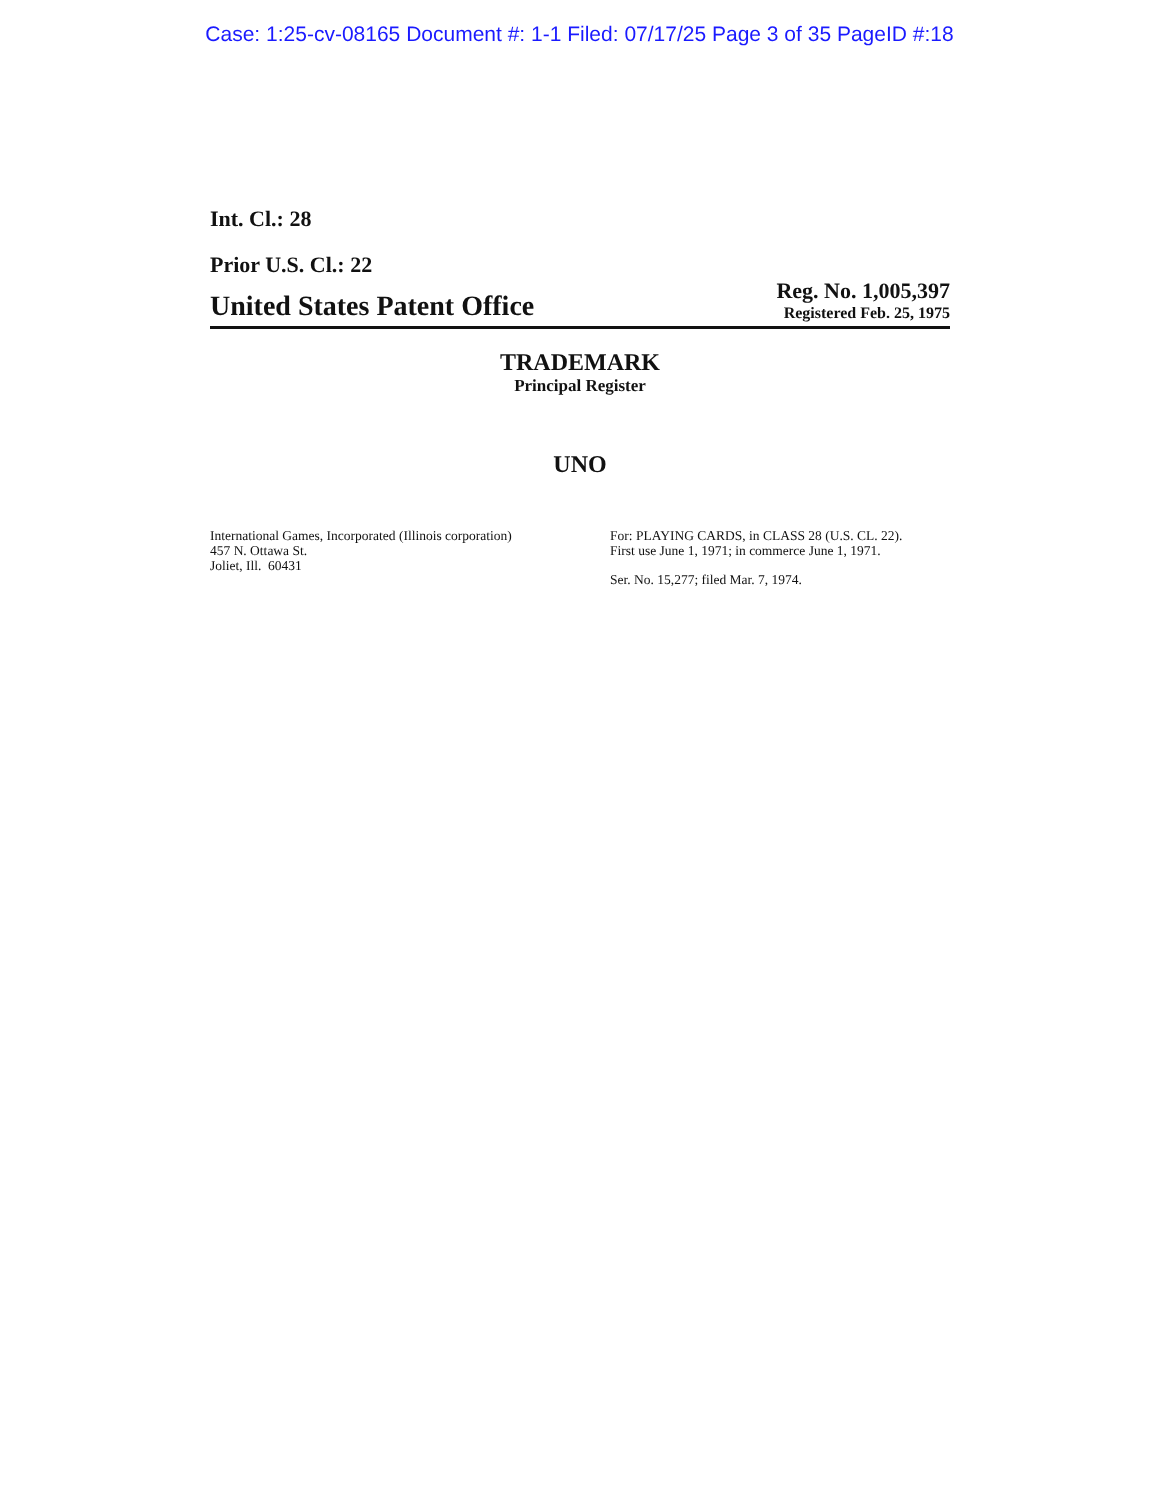Case: 1:25-cv-08165 Document #: 1-1 Filed: 07/17/25 Page 3 of 35 PageID #:18
Int. Cl.: 28
Prior U.S. Cl.: 22
United States Patent Office
Reg. No. 1,005,397
Registered Feb. 25, 1975
TRADEMARK
Principal Register
UNO
International Games, Incorporated (Illinois corporation)
457 N. Ottawa St.
Joliet, Ill. 60431
For: PLAYING CARDS, in CLASS 28 (U.S. CL. 22).
First use June 1, 1971; in commerce June 1, 1971.
Ser. No. 15,277; filed Mar. 7, 1974.